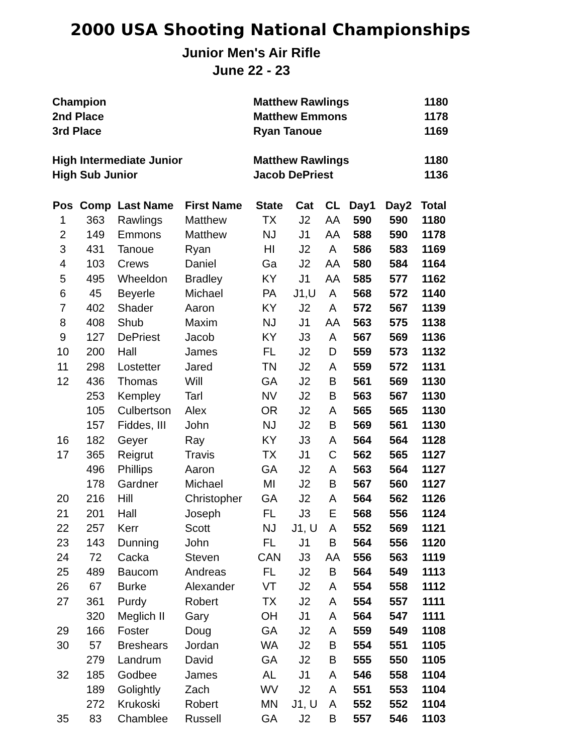2000 USA Shooting National Championships
Junior Men's Air Rifle
June 22 - 23
| Champion | Matthew Rawlings | 1180 |
| 2nd Place | Matthew Emmons | 1178 |
| 3rd Place | Ryan Tanoue | 1169 |
| High Intermediate Junior | Matthew Rawlings | 1180 |
| High Sub Junior | Jacob DePriest | 1136 |
| Pos | Comp | Last Name | First Name | State | Cat | CL | Day1 | Day2 | Total |
| --- | --- | --- | --- | --- | --- | --- | --- | --- | --- |
| 1 | 363 | Rawlings | Matthew | TX | J2 | AA | 590 | 590 | 1180 |
| 2 | 149 | Emmons | Matthew | NJ | J1 | AA | 588 | 590 | 1178 |
| 3 | 431 | Tanoue | Ryan | HI | J2 | A | 586 | 583 | 1169 |
| 4 | 103 | Crews | Daniel | Ga | J2 | AA | 580 | 584 | 1164 |
| 5 | 495 | Wheeldon | Bradley | KY | J1 | AA | 585 | 577 | 1162 |
| 6 | 45 | Beyerle | Michael | PA | J1,U | A | 568 | 572 | 1140 |
| 7 | 402 | Shader | Aaron | KY | J2 | A | 572 | 567 | 1139 |
| 8 | 408 | Shub | Maxim | NJ | J1 | AA | 563 | 575 | 1138 |
| 9 | 127 | DePriest | Jacob | KY | J3 | A | 567 | 569 | 1136 |
| 10 | 200 | Hall | James | FL | J2 | D | 559 | 573 | 1132 |
| 11 | 298 | Lostetter | Jared | TN | J2 | A | 559 | 572 | 1131 |
| 12 | 436 | Thomas | Will | GA | J2 | B | 561 | 569 | 1130 |
| | 253 | Kempley | Tarl | NV | J2 | B | 563 | 567 | 1130 |
| | 105 | Culbertson | Alex | OR | J2 | A | 565 | 565 | 1130 |
| | 157 | Fiddes, III | John | NJ | J2 | B | 569 | 561 | 1130 |
| 16 | 182 | Geyer | Ray | KY | J3 | A | 564 | 564 | 1128 |
| 17 | 365 | Reigrut | Travis | TX | J1 | C | 562 | 565 | 1127 |
| | 496 | Phillips | Aaron | GA | J2 | A | 563 | 564 | 1127 |
| | 178 | Gardner | Michael | MI | J2 | B | 567 | 560 | 1127 |
| 20 | 216 | Hill | Christopher | GA | J2 | A | 564 | 562 | 1126 |
| 21 | 201 | Hall | Joseph | FL | J3 | E | 568 | 556 | 1124 |
| 22 | 257 | Kerr | Scott | NJ | J1, U | A | 552 | 569 | 1121 |
| 23 | 143 | Dunning | John | FL | J1 | B | 564 | 556 | 1120 |
| 24 | 72 | Cacka | Steven | CAN | J3 | AA | 556 | 563 | 1119 |
| 25 | 489 | Baucom | Andreas | FL | J2 | B | 564 | 549 | 1113 |
| 26 | 67 | Burke | Alexander | VT | J2 | A | 554 | 558 | 1112 |
| 27 | 361 | Purdy | Robert | TX | J2 | A | 554 | 557 | 1111 |
| | 320 | Meglich II | Gary | OH | J1 | A | 564 | 547 | 1111 |
| 29 | 166 | Foster | Doug | GA | J2 | A | 559 | 549 | 1108 |
| 30 | 57 | Breshears | Jordan | WA | J2 | B | 554 | 551 | 1105 |
| | 279 | Landrum | David | GA | J2 | B | 555 | 550 | 1105 |
| 32 | 185 | Godbee | James | AL | J1 | A | 546 | 558 | 1104 |
| | 189 | Golightly | Zach | WV | J2 | A | 551 | 553 | 1104 |
| | 272 | Krukoski | Robert | MN | J1, U | A | 552 | 552 | 1104 |
| 35 | 83 | Chamblee | Russell | GA | J2 | B | 557 | 546 | 1103 |